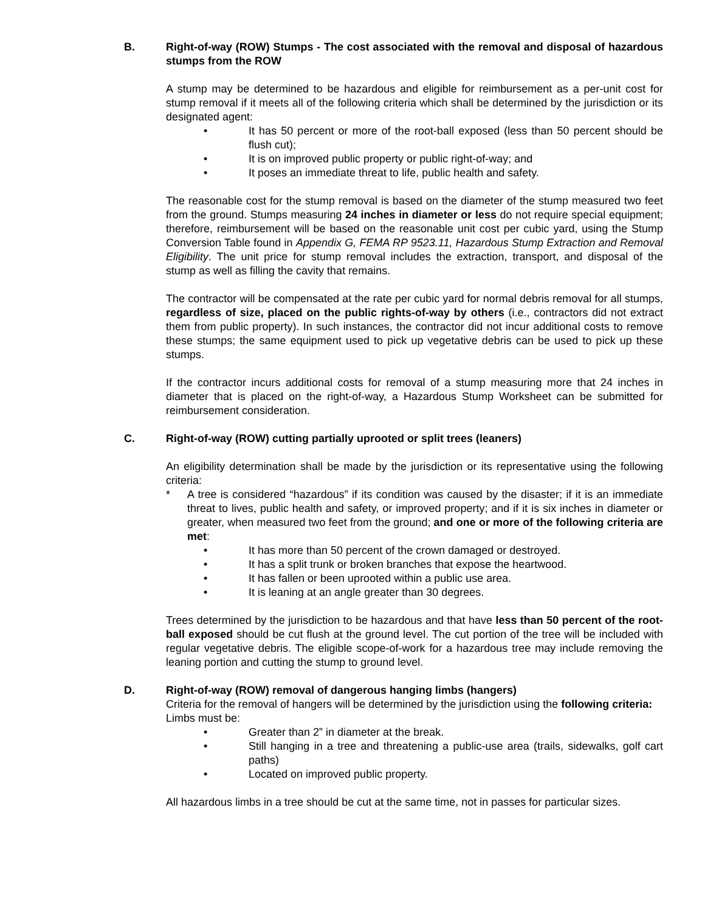B. Right-of-way (ROW) Stumps - The cost associated with the removal and disposal of hazardous stumps from the ROW
A stump may be determined to be hazardous and eligible for reimbursement as a per-unit cost for stump removal if it meets all of the following criteria which shall be determined by the jurisdiction or its designated agent:
• It has 50 percent or more of the root-ball exposed (less than 50 percent should be flush cut);
• It is on improved public property or public right-of-way; and
• It poses an immediate threat to life, public health and safety.
The reasonable cost for the stump removal is based on the diameter of the stump measured two feet from the ground. Stumps measuring 24 inches in diameter or less do not require special equipment; therefore, reimbursement will be based on the reasonable unit cost per cubic yard, using the Stump Conversion Table found in Appendix G, FEMA RP 9523.11, Hazardous Stump Extraction and Removal Eligibility. The unit price for stump removal includes the extraction, transport, and disposal of the stump as well as filling the cavity that remains.
The contractor will be compensated at the rate per cubic yard for normal debris removal for all stumps, regardless of size, placed on the public rights-of-way by others (i.e., contractors did not extract them from public property). In such instances, the contractor did not incur additional costs to remove these stumps; the same equipment used to pick up vegetative debris can be used to pick up these stumps.
If the contractor incurs additional costs for removal of a stump measuring more that 24 inches in diameter that is placed on the right-of-way, a Hazardous Stump Worksheet can be submitted for reimbursement consideration.
C. Right-of-way (ROW) cutting partially uprooted or split trees (leaners)
An eligibility determination shall be made by the jurisdiction or its representative using the following criteria:
* A tree is considered “hazardous” if its condition was caused by the disaster; if it is an immediate threat to lives, public health and safety, or improved property; and if it is six inches in diameter or greater, when measured two feet from the ground; and one or more of the following criteria are met:
• It has more than 50 percent of the crown damaged or destroyed.
• It has a split trunk or broken branches that expose the heartwood.
• It has fallen or been uprooted within a public use area.
• It is leaning at an angle greater than 30 degrees.
Trees determined by the jurisdiction to be hazardous and that have less than 50 percent of the root-ball exposed should be cut flush at the ground level. The cut portion of the tree will be included with regular vegetative debris. The eligible scope-of-work for a hazardous tree may include removing the leaning portion and cutting the stump to ground level.
D. Right-of-way (ROW) removal of dangerous hanging limbs (hangers)
Criteria for the removal of hangers will be determined by the jurisdiction using the following criteria:
Limbs must be:
• Greater than 2” in diameter at the break.
• Still hanging in a tree and threatening a public-use area (trails, sidewalks, golf cart paths)
• Located on improved public property.
All hazardous limbs in a tree should be cut at the same time, not in passes for particular sizes.